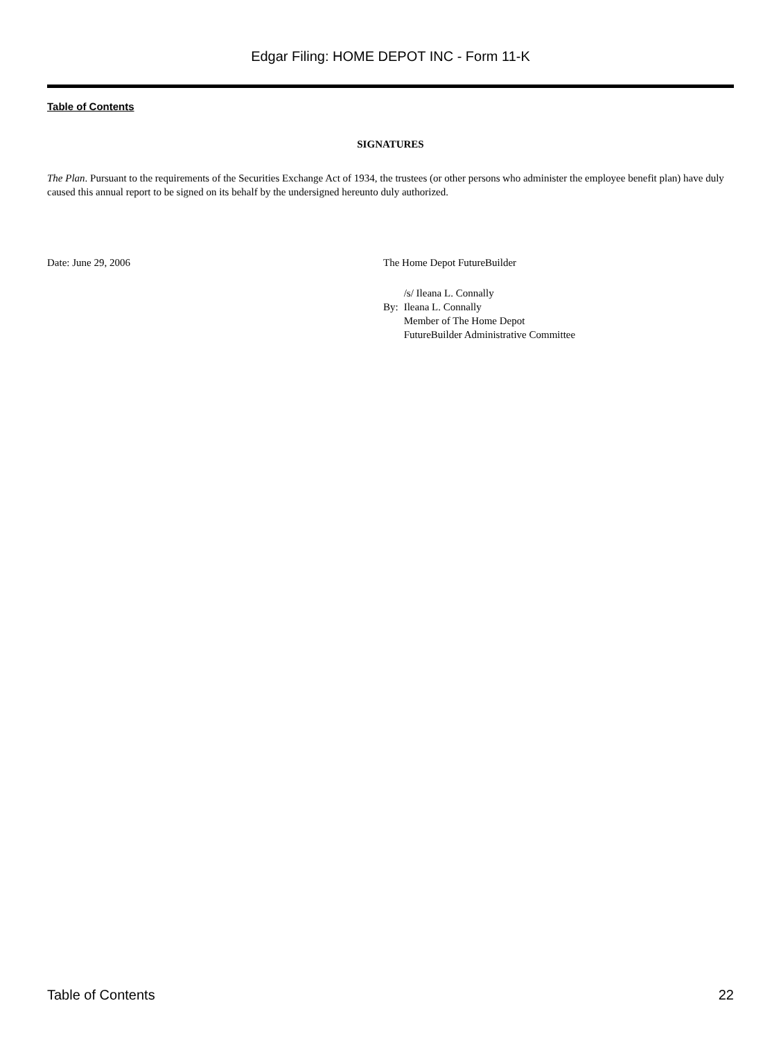Edgar Filing: HOME DEPOT INC - Form 11-K
Table of Contents
SIGNATURES
The Plan. Pursuant to the requirements of the Securities Exchange Act of 1934, the trustees (or other persons who administer the employee benefit plan) have duly caused this annual report to be signed on its behalf by the undersigned hereunto duly authorized.
Date: June 29, 2006 The Home Depot FutureBuilder
| | /s/ Ileana L. Connally |
| By: | Ileana L. Connally |
| | Member of The Home Depot |
| | FutureBuilder Administrative Committee |
Table of Contents 22